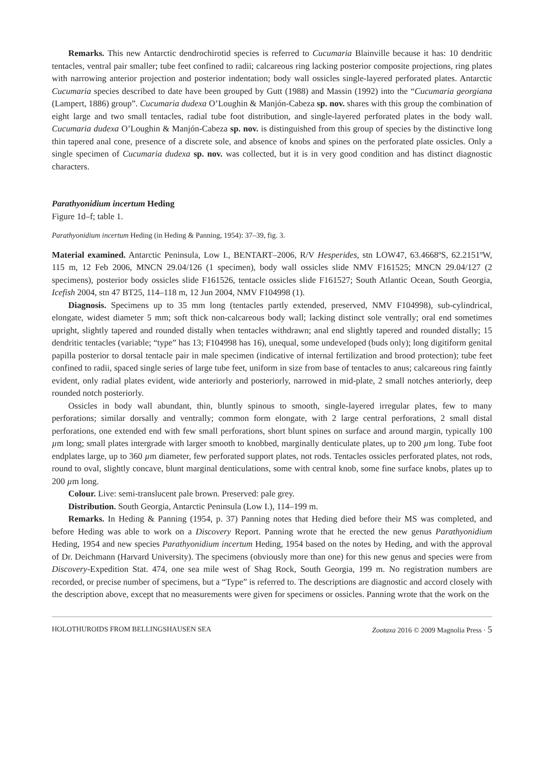Remarks. This new Antarctic dendrochirotid species is referred to Cucumaria Blainville because it has: 10 dendritic tentacles, ventral pair smaller; tube feet confined to radii; calcareous ring lacking posterior composite projections, ring plates with narrowing anterior projection and posterior indentation; body wall ossicles single-layered perforated plates. Antarctic Cucumaria species described to date have been grouped by Gutt (1988) and Massin (1992) into the “Cucumaria georgiana (Lampert, 1886) group”. Cucumaria dudexa O’Loughin & Manjón-Cabeza sp. nov. shares with this group the combination of eight large and two small tentacles, radial tube foot distribution, and single-layered perforated plates in the body wall. Cucumaria dudexa O’Loughin & Manjón-Cabeza sp. nov. is distinguished from this group of species by the distinctive long thin tapered anal cone, presence of a discrete sole, and absence of knobs and spines on the perforated plate ossicles. Only a single specimen of Cucumaria dudexa sp. nov. was collected, but it is in very good condition and has distinct diagnostic characters.
Parathyonidium incertum Heding
Figure 1d–f; table 1.
Parathyonidium incertum Heding (in Heding & Panning, 1954): 37–39, fig. 3.
Material examined. Antarctic Peninsula, Low I., BENTART–2006, R/V Hesperides, stn LOW47, 63.4668ºS, 62.2151ºW, 115 m, 12 Feb 2006, MNCN 29.04/126 (1 specimen), body wall ossicles slide NMV F161525; MNCN 29.04/127 (2 specimens), posterior body ossicles slide F161526, tentacle ossicles slide F161527; South Atlantic Ocean, South Georgia, Icefish 2004, stn 47 BT25, 114–118 m, 12 Jun 2004, NMV F104998 (1).
Diagnosis. Specimens up to 35 mm long (tentacles partly extended, preserved, NMV F104998), sub-cylindrical, elongate, widest diameter 5 mm; soft thick non-calcareous body wall; lacking distinct sole ventrally; oral end sometimes upright, slightly tapered and rounded distally when tentacles withdrawn; anal end slightly tapered and rounded distally; 15 dendritic tentacles (variable; “type” has 13; F104998 has 16), unequal, some undeveloped (buds only); long digitiform genital papilla posterior to dorsal tentacle pair in male specimen (indicative of internal fertilization and brood protection); tube feet confined to radii, spaced single series of large tube feet, uniform in size from base of tentacles to anus; calcareous ring faintly evident, only radial plates evident, wide anteriorly and posteriorly, narrowed in mid-plate, 2 small notches anteriorly, deep rounded notch posteriorly.
Ossicles in body wall abundant, thin, bluntly spinous to smooth, single-layered irregular plates, few to many perforations; similar dorsally and ventrally; common form elongate, with 2 large central perforations, 2 small distal perforations, one extended end with few small perforations, short blunt spines on surface and around margin, typically 100 µm long; small plates intergrade with larger smooth to knobbed, marginally denticulate plates, up to 200 µm long. Tube foot endplates large, up to 360 µm diameter, few perforated support plates, not rods. Tentacles ossicles perforated plates, not rods, round to oval, slightly concave, blunt marginal denticulations, some with central knob, some fine surface knobs, plates up to 200 µm long.
Colour. Live: semi-translucent pale brown. Preserved: pale grey.
Distribution. South Georgia, Antarctic Peninsula (Low I.), 114–199 m.
Remarks. In Heding & Panning (1954, p. 37) Panning notes that Heding died before their MS was completed, and before Heding was able to work on a Discovery Report. Panning wrote that he erected the new genus Parathyonidium Heding, 1954 and new species Parathyonidium incertum Heding, 1954 based on the notes by Heding, and with the approval of Dr. Deichmann (Harvard University). The specimens (obviously more than one) for this new genus and species were from Discovery-Expedition Stat. 474, one sea mile west of Shag Rock, South Georgia, 199 m. No registration numbers are recorded, or precise number of specimens, but a “Type” is referred to. The descriptions are diagnostic and accord closely with the description above, except that no measurements were given for specimens or ossicles. Panning wrote that the work on the
HOLOTHUROIDS FROM BELLINGSHAUSEN SEA Zootaxa 2016 © 2009 Magnolia Press · 5